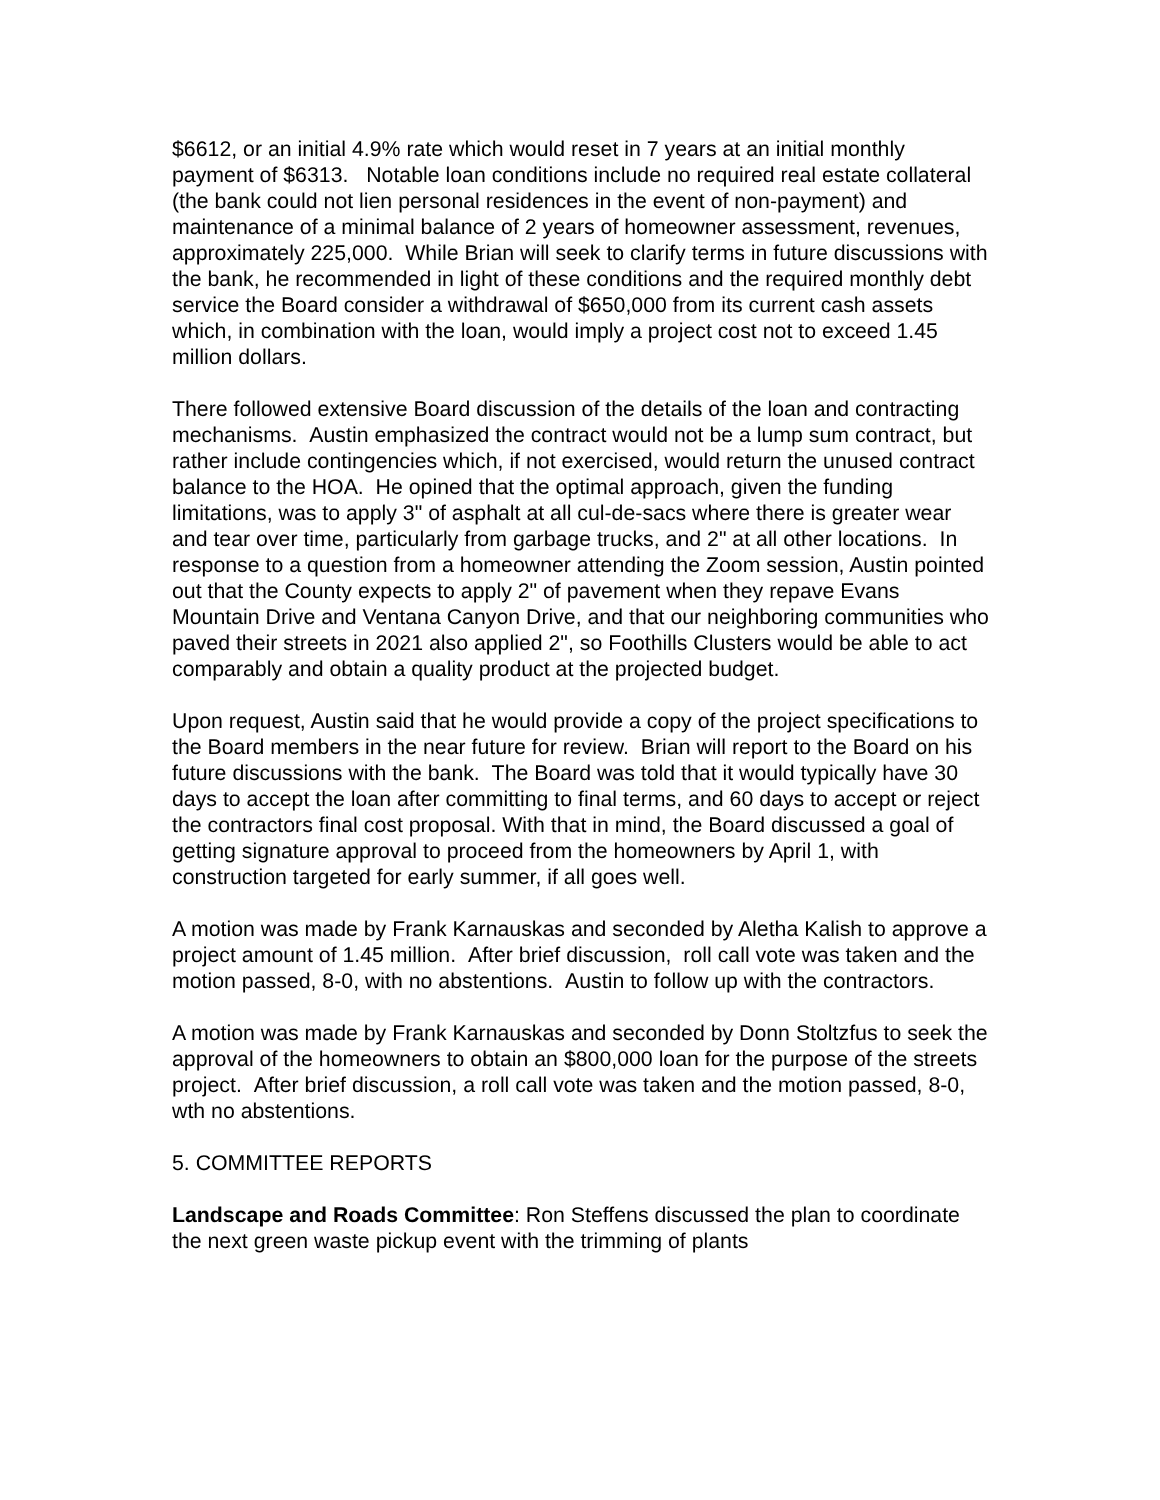$6612, or an initial 4.9% rate which would reset in 7 years at an initial monthly payment of $6313. Notable loan conditions include no required real estate collateral (the bank could not lien personal residences in the event of non-payment) and maintenance of a minimal balance of 2 years of homeowner assessment, revenues, approximately 225,000. While Brian will seek to clarify terms in future discussions with the bank, he recommended in light of these conditions and the required monthly debt service the Board consider a withdrawal of $650,000 from its current cash assets which, in combination with the loan, would imply a project cost not to exceed 1.45 million dollars.
There followed extensive Board discussion of the details of the loan and contracting mechanisms. Austin emphasized the contract would not be a lump sum contract, but rather include contingencies which, if not exercised, would return the unused contract balance to the HOA. He opined that the optimal approach, given the funding limitations, was to apply 3" of asphalt at all cul-de-sacs where there is greater wear and tear over time, particularly from garbage trucks, and 2" at all other locations. In response to a question from a homeowner attending the Zoom session, Austin pointed out that the County expects to apply 2" of pavement when they repave Evans Mountain Drive and Ventana Canyon Drive, and that our neighboring communities who paved their streets in 2021 also applied 2", so Foothills Clusters would be able to act comparably and obtain a quality product at the projected budget.
Upon request, Austin said that he would provide a copy of the project specifications to the Board members in the near future for review. Brian will report to the Board on his future discussions with the bank. The Board was told that it would typically have 30 days to accept the loan after committing to final terms, and 60 days to accept or reject the contractors final cost proposal. With that in mind, the Board discussed a goal of getting signature approval to proceed from the homeowners by April 1, with construction targeted for early summer, if all goes well.
A motion was made by Frank Karnauskas and seconded by Aletha Kalish to approve a project amount of 1.45 million. After brief discussion, roll call vote was taken and the motion passed, 8-0, with no abstentions. Austin to follow up with the contractors.
A motion was made by Frank Karnauskas and seconded by Donn Stoltzfus to seek the approval of the homeowners to obtain an $800,000 loan for the purpose of the streets project. After brief discussion, a roll call vote was taken and the motion passed, 8-0, wth no abstentions.
5. COMMITTEE REPORTS
Landscape and Roads Committee: Ron Steffens discussed the plan to coordinate the next green waste pickup event with the trimming of plants